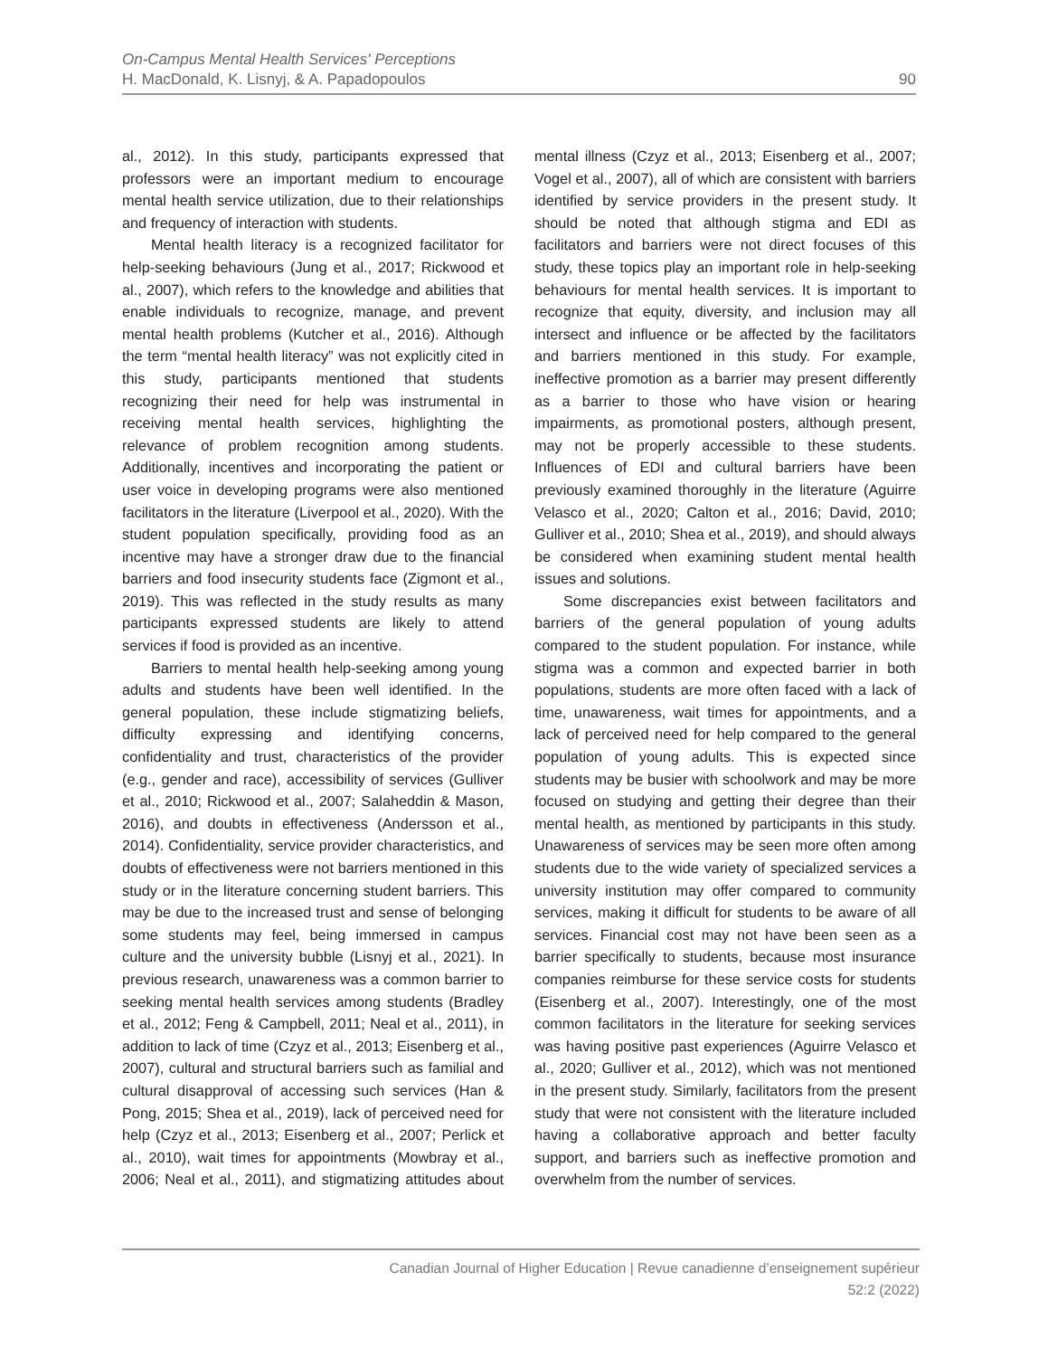90 On-Campus Mental Health Services' Perceptions
H. MacDonald, K. Lisnyj, & A. Papadopoulos
al., 2012). In this study, participants expressed that professors were an important medium to encourage mental health service utilization, due to their relationships and frequency of interaction with students.
Mental health literacy is a recognized facilitator for help-seeking behaviours (Jung et al., 2017; Rickwood et al., 2007), which refers to the knowledge and abilities that enable individuals to recognize, manage, and prevent mental health problems (Kutcher et al., 2016). Although the term “mental health literacy” was not explicitly cited in this study, participants mentioned that students recognizing their need for help was instrumental in receiving mental health services, highlighting the relevance of problem recognition among students. Additionally, incentives and incorporating the patient or user voice in developing programs were also mentioned facilitators in the literature (Liverpool et al., 2020). With the student population specifically, providing food as an incentive may have a stronger draw due to the financial barriers and food insecurity students face (Zigmont et al., 2019). This was reflected in the study results as many participants expressed students are likely to attend services if food is provided as an incentive.
Barriers to mental health help-seeking among young adults and students have been well identified. In the general population, these include stigmatizing beliefs, difficulty expressing and identifying concerns, confidentiality and trust, characteristics of the provider (e.g., gender and race), accessibility of services (Gulliver et al., 2010; Rickwood et al., 2007; Salaheddin & Mason, 2016), and doubts in effectiveness (Andersson et al., 2014). Confidentiality, service provider characteristics, and doubts of effectiveness were not barriers mentioned in this study or in the literature concerning student barriers. This may be due to the increased trust and sense of belonging some students may feel, being immersed in campus culture and the university bubble (Lisnyj et al., 2021). In previous research, unawareness was a common barrier to seeking mental health services among students (Bradley et al., 2012; Feng & Campbell, 2011; Neal et al., 2011), in addition to lack of time (Czyz et al., 2013; Eisenberg et al., 2007), cultural and structural barriers such as familial and cultural disapproval of accessing such services (Han & Pong, 2015; Shea et al., 2019), lack of perceived need for help (Czyz et al., 2013; Eisenberg et al., 2007; Perlick et al., 2010), wait times for appointments (Mowbray et al., 2006; Neal et al., 2011), and stigmatizing attitudes about mental illness (Czyz et al., 2013; Eisenberg et al., 2007; Vogel et al., 2007), all of which are consistent with barriers identified by service providers in the present study. It should be noted that although stigma and EDI as facilitators and barriers were not direct focuses of this study, these topics play an important role in help-seeking behaviours for mental health services. It is important to recognize that equity, diversity, and inclusion may all intersect and influence or be affected by the facilitators and barriers mentioned in this study. For example, ineffective promotion as a barrier may present differently as a barrier to those who have vision or hearing impairments, as promotional posters, although present, may not be properly accessible to these students. Influences of EDI and cultural barriers have been previously examined thoroughly in the literature (Aguirre Velasco et al., 2020; Calton et al., 2016; David, 2010; Gulliver et al., 2010; Shea et al., 2019), and should always be considered when examining student mental health issues and solutions.
Some discrepancies exist between facilitators and barriers of the general population of young adults compared to the student population. For instance, while stigma was a common and expected barrier in both populations, students are more often faced with a lack of time, unawareness, wait times for appointments, and a lack of perceived need for help compared to the general population of young adults. This is expected since students may be busier with schoolwork and may be more focused on studying and getting their degree than their mental health, as mentioned by participants in this study. Unawareness of services may be seen more often among students due to the wide variety of specialized services a university institution may offer compared to community services, making it difficult for students to be aware of all services. Financial cost may not have been seen as a barrier specifically to students, because most insurance companies reimburse for these service costs for students (Eisenberg et al., 2007). Interestingly, one of the most common facilitators in the literature for seeking services was having positive past experiences (Aguirre Velasco et al., 2020; Gulliver et al., 2012), which was not mentioned in the present study. Similarly, facilitators from the present study that were not consistent with the literature included having a collaborative approach and better faculty support, and barriers such as ineffective promotion and overwhelm from the number of services.
Canadian Journal of Higher Education | Revue canadienne d’enseignement supérieur
52:2 (2022)